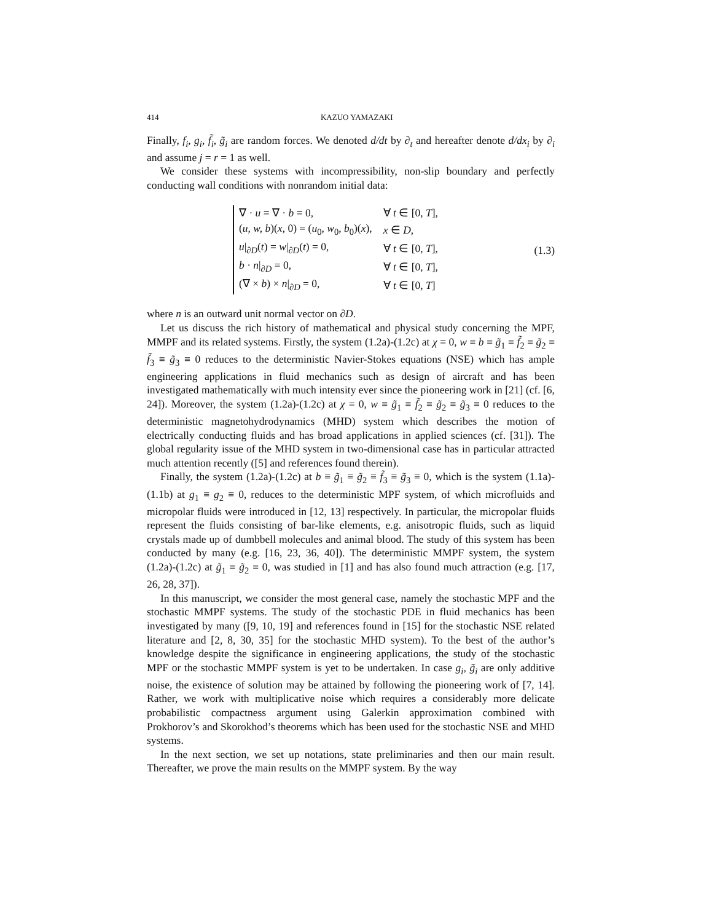414 KAZUO YAMAZAKI
Finally, f<sub>i</sub>, g<sub>i</sub>, f̃<sub>i</sub>, g̃<sub>i</sub> are random forces. We denoted d/dt by ∂<sub>t</sub> and hereafter denote d/dx<sub>i</sub> by ∂<sub>i</sub> and assume j = r = 1 as well.
We consider these systems with incompressibility, non-slip boundary and perfectly conducting wall conditions with nonrandom initial data:
| ∇ · u = ∇ · b = 0, | ∀ t ∈ [0, T ], |
| ( u, w, b )( x , 0) = ( u<sub>0</sub>, w<sub>0</sub>, b<sub>0</sub>)( x ), | x ∈ D , |
| u /<sub>∂D</sub>( t ) = w /<sub>∂D</sub>( t ) = 0, | ∀ t ∈ [0, T ], |
| b · n /<sub>∂D</sub> = 0, | ∀ t ∈ [0, T ], |
| (∇ × b ) × n /<sub>∂D</sub> = 0, | ∀ t ∈ [0, T ] |
(1.3)
where n is an outward unit normal vector on ∂D.
Let us discuss the rich history of mathematical and physical study concerning the MPF, MMPF and its related systems. Firstly, the system (1.2a)-(1.2c) at χ = 0, w ≡ b ≡ g̃<sub>1</sub> ≡ f̃<sub>2</sub> ≡ g̃<sub>2</sub> ≡ f̃<sub>3</sub> ≡ g̃<sub>3</sub> ≡ 0 reduces to the deterministic Navier-Stokes equations (NSE) which has ample engineering applications in fluid mechanics such as design of aircraft and has been investigated mathematically with much intensity ever since the pioneering work in [21] (cf. [6, 24]). Moreover, the system (1.2a)-(1.2c) at χ = 0, w ≡ g̃<sub>1</sub> ≡ f̃<sub>2</sub> ≡ g̃<sub>2</sub> ≡ g̃<sub>3</sub> ≡ 0 reduces to the deterministic magnetohydrodynamics (MHD) system which describes the motion of electrically conducting fluids and has broad applications in applied sciences (cf. [31]). The global regularity issue of the MHD system in two-dimensional case has in particular attracted much attention recently ([5] and references found therein).
Finally, the system (1.2a)-(1.2c) at b ≡ g̃<sub>1</sub> ≡ g̃<sub>2</sub> ≡ f̃<sub>3</sub> ≡ g̃<sub>3</sub> ≡ 0, which is the system (1.1a)-(1.1b) at g<sub>1</sub> ≡ g<sub>2</sub> ≡ 0, reduces to the deterministic MPF system, of which microfluids and micropolar fluids were introduced in [12, 13] respectively. In particular, the micropolar fluids represent the fluids consisting of bar-like elements, e.g. anisotropic fluids, such as liquid crystals made up of dumbbell molecules and animal blood. The study of this system has been conducted by many (e.g. [16, 23, 36, 40]). The deterministic MMPF system, the system (1.2a)-(1.2c) at g̃<sub>1</sub> ≡ g̃<sub>2</sub> ≡ 0, was studied in [1] and has also found much attraction (e.g. [17, 26, 28, 37]).
In this manuscript, we consider the most general case, namely the stochastic MPF and the stochastic MMPF systems. The study of the stochastic PDE in fluid mechanics has been investigated by many ([9, 10, 19] and references found in [15] for the stochastic NSE related literature and [2, 8, 30, 35] for the stochastic MHD system). To the best of the author’s knowledge despite the significance in engineering applications, the study of the stochastic MPF or the stochastic MMPF system is yet to be undertaken. In case g<sub>i</sub>, g̃<sub>i</sub> are only additive noise, the existence of solution may be attained by following the pioneering work of [7, 14]. Rather, we work with multiplicative noise which requires a considerably more delicate probabilistic compactness argument using Galerkin approximation combined with Prokhorov’s and Skorokhod’s theorems which has been used for the stochastic NSE and MHD systems.
In the next section, we set up notations, state preliminaries and then our main result. Thereafter, we prove the main results on the MMPF system. By the way